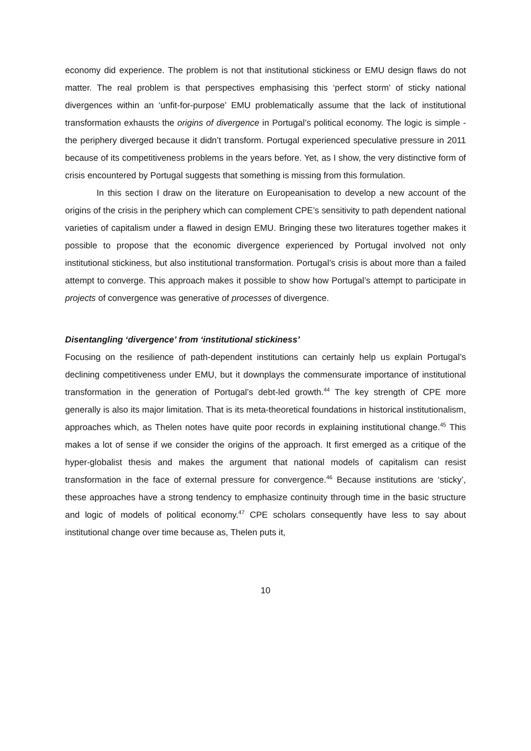economy did experience. The problem is not that institutional stickiness or EMU design flaws do not matter. The real problem is that perspectives emphasising this ‘perfect storm’ of sticky national divergences within an ‘unfit-for-purpose’ EMU problematically assume that the lack of institutional transformation exhausts the origins of divergence in Portugal’s political economy. The logic is simple - the periphery diverged because it didn’t transform. Portugal experienced speculative pressure in 2011 because of its competitiveness problems in the years before. Yet, as I show, the very distinctive form of crisis encountered by Portugal suggests that something is missing from this formulation.
In this section I draw on the literature on Europeanisation to develop a new account of the origins of the crisis in the periphery which can complement CPE’s sensitivity to path dependent national varieties of capitalism under a flawed in design EMU. Bringing these two literatures together makes it possible to propose that the economic divergence experienced by Portugal involved not only institutional stickiness, but also institutional transformation. Portugal’s crisis is about more than a failed attempt to converge. This approach makes it possible to show how Portugal’s attempt to participate in projects of convergence was generative of processes of divergence.
Disentangling ‘divergence’ from ‘institutional stickiness’
Focusing on the resilience of path-dependent institutions can certainly help us explain Portugal’s declining competitiveness under EMU, but it downplays the commensurate importance of institutional transformation in the generation of Portugal’s debt-led growth.<sup>44</sup> The key strength of CPE more generally is also its major limitation. That is its meta-theoretical foundations in historical institutionalism, approaches which, as Thelen notes have quite poor records in explaining institutional change.<sup>45</sup> This makes a lot of sense if we consider the origins of the approach. It first emerged as a critique of the hyper-globalist thesis and makes the argument that national models of capitalism can resist transformation in the face of external pressure for convergence.<sup>46</sup> Because institutions are ‘sticky’, these approaches have a strong tendency to emphasize continuity through time in the basic structure and logic of models of political economy.<sup>47</sup> CPE scholars consequently have less to say about institutional change over time because as, Thelen puts it,
10